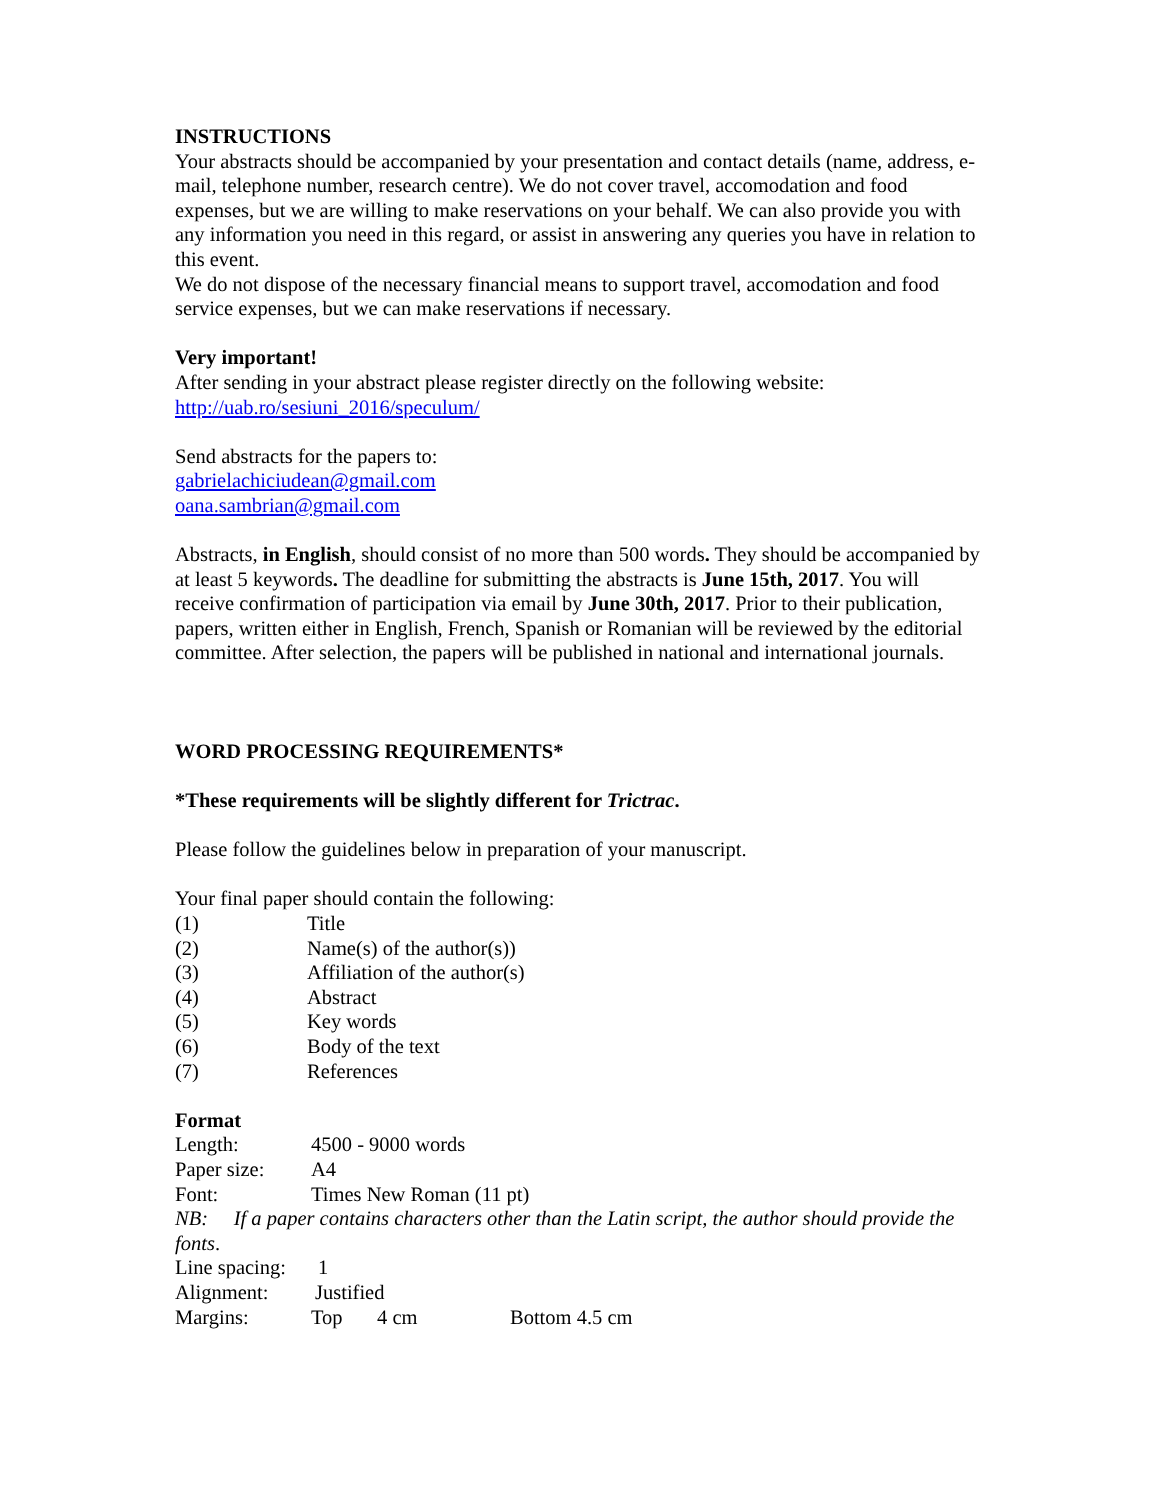INSTRUCTIONS
Your abstracts should be accompanied by your presentation and contact details (name, address, e-mail, telephone number, research centre). We do not cover travel, accomodation and food expenses, but we are willing to make reservations on your behalf. We can also provide you with any information you need in this regard, or assist in answering any queries you have in relation to this event.
We do not dispose of the necessary financial means to support travel, accomodation and food service expenses, but we can make reservations if necessary.
Very important!
After sending in your abstract please register directly on the following website:
http://uab.ro/sesiuni_2016/speculum/
Send abstracts for the papers to:
gabrielachiciudean@gmail.com
oana.sambrian@gmail.com
Abstracts, in English, should consist of no more than 500 words. They should be accompanied by at least 5 keywords. The deadline for submitting the abstracts is June 15th, 2017. You will receive confirmation of participation via email by June 30th, 2017. Prior to their publication, papers, written either in English, French, Spanish or Romanian will be reviewed by the editorial committee. After selection, the papers will be published in national and international journals.
WORD PROCESSING REQUIREMENTS*
*These requirements will be slightly different for Trictrac.
Please follow the guidelines below in preparation of your manuscript.
Your final paper should contain the following:
(1) Title
(2) Name(s) of the author(s))
(3) Affiliation of the author(s)
(4) Abstract
(5) Key words
(6) Body of the text
(7) References
Format
Length: 4500 - 9000 words
Paper size: A4
Font: Times New Roman (11 pt)
NB: If a paper contains characters other than the Latin script, the author should provide the fonts.
Line spacing: 1
Alignment: Justified
Margins: Top 4 cm Bottom 4.5 cm